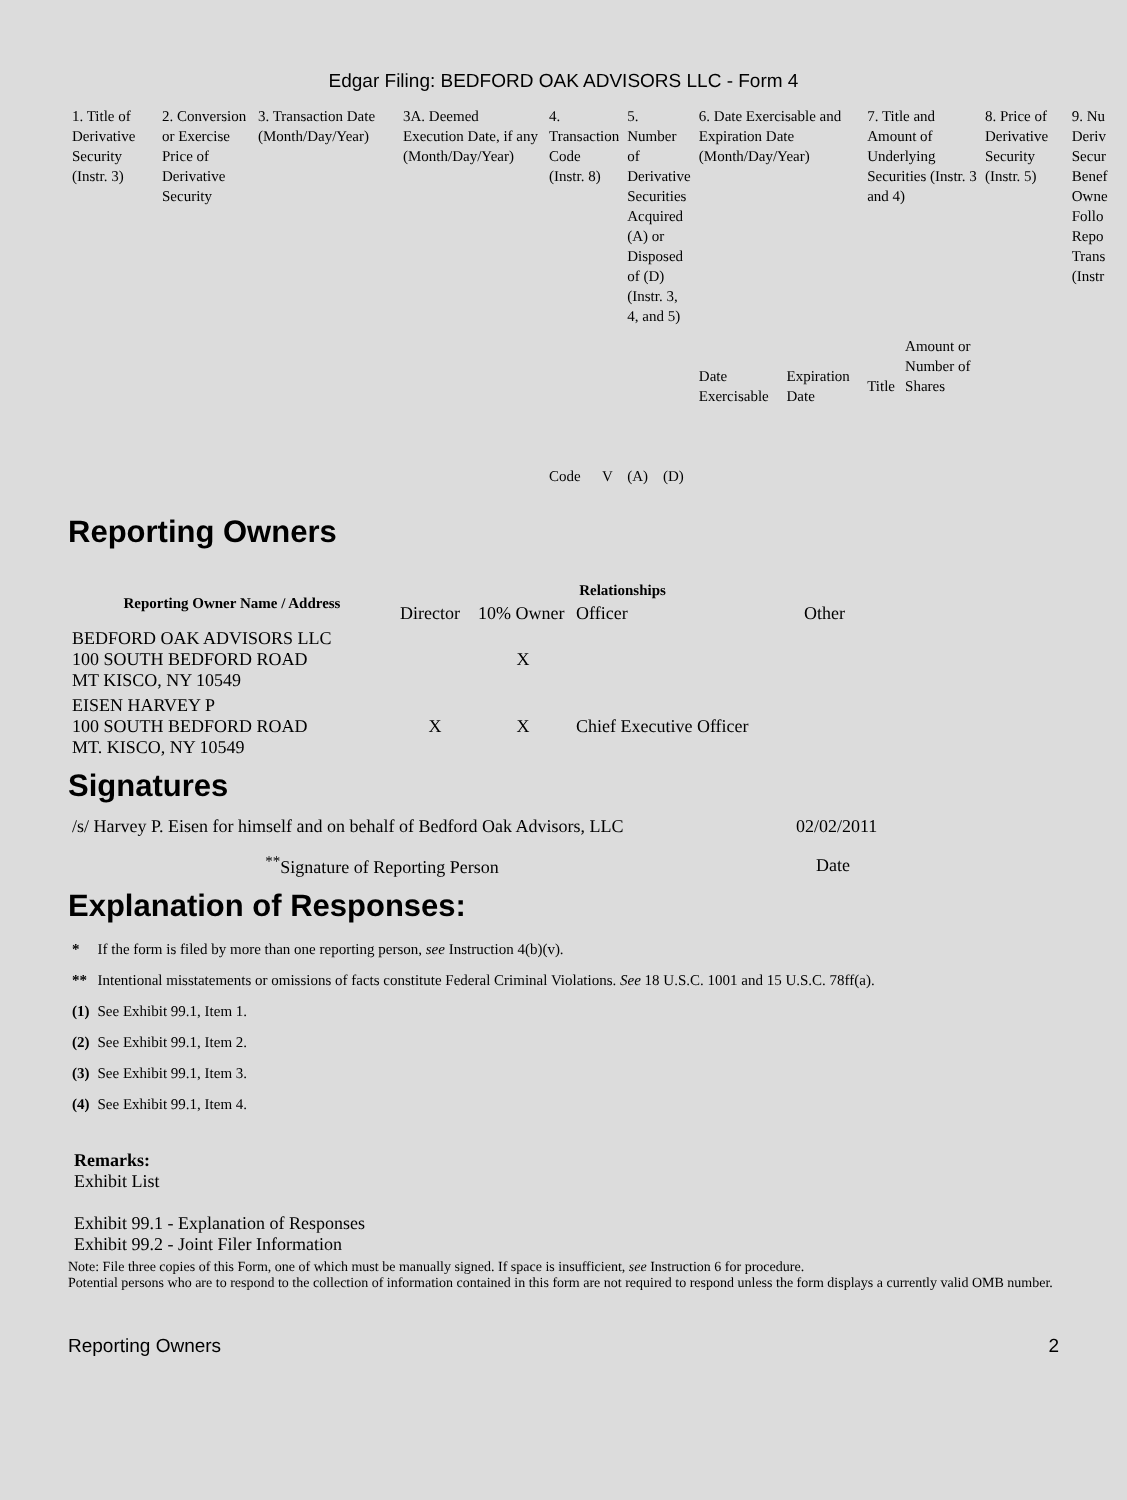Edgar Filing: BEDFORD OAK ADVISORS LLC - Form 4
| 1. Title of Derivative Security (Instr. 3) | 2. Conversion or Exercise Price of Derivative Security | 3. Transaction Date (Month/Day/Year) | 3A. Deemed Execution Date, if any (Month/Day/Year) | 4. Transaction Code (Instr. 8) | | 5. Number of Derivative Securities Acquired (A) or Disposed of (D) (Instr. 3, 4, and 5) | | 6. Date Exercisable and Expiration Date (Month/Day/Year) | | 7. Title and Amount of Underlying Securities (Instr. 3 and 4) | | 8. Price of Derivative Security (Instr. 5) | 9. Nu Deriv Secur Benef Owne Follo Repo Trans (Instr |
| --- | --- | --- | --- | --- | --- | --- | --- | --- | --- | --- | --- | --- | --- |
| | | | | Code | V | (A) | (D) | Date Exercisable | Expiration Date | Title | Amount or Number of Shares | | |
Reporting Owners
| Reporting Owner Name / Address | Relationships | | | |
| --- | --- | --- | --- | --- |
| | Director | 10% Owner | Officer | Other |
| BEDFORD OAK ADVISORS LLC 100 SOUTH BEDFORD ROAD MT KISCO, NY 10549 | | X | | |
| EISEN HARVEY P 100 SOUTH BEDFORD ROAD MT. KISCO, NY 10549 | X | X | Chief Executive Officer | |
Signatures
| /s/ Harvey P. Eisen for himself and on behalf of Bedford Oak Advisors, LLC | 02/02/2011 |
| <sup>**</sup> Signature of Reporting Person | Date |
Explanation of Responses:
| * | If the form is filed by more than one reporting person, see Instruction 4(b)(v). |
| ** | Intentional misstatements or omissions of facts constitute Federal Criminal Violations. See 18 U.S.C. 1001 and 15 U.S.C. 78ff(a). |
| (1) | See Exhibit 99.1, Item 1. |
| (2) | See Exhibit 99.1, Item 2. |
| (3) | See Exhibit 99.1, Item 3. |
| (4) | See Exhibit 99.1, Item 4. |
Remarks:
Exhibit List
Exhibit 99.1 - Explanation of Responses
Exhibit 99.2 - Joint Filer Information
Note: File three copies of this Form, one of which must be manually signed. If space is insufficient, see Instruction 6 for procedure.
Potential persons who are to respond to the collection of information contained in this form are not required to respond unless the form displays a currently valid OMB number.
Reporting Owners 2